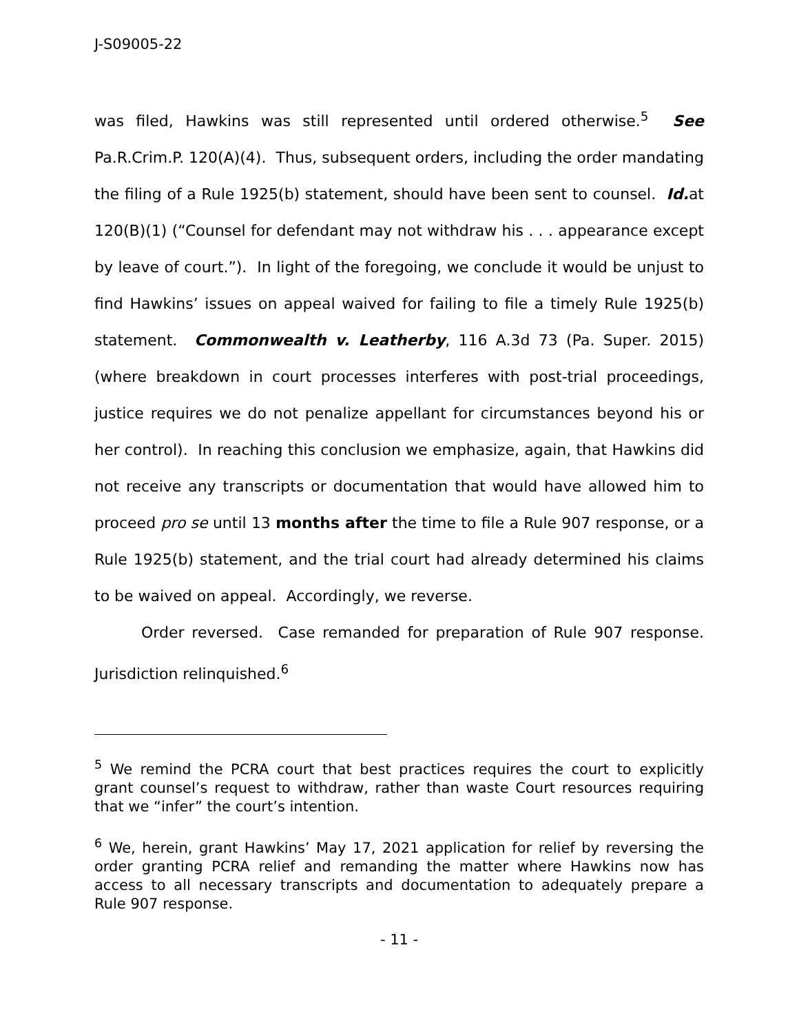J-S09005-22
was filed, Hawkins was still represented until ordered otherwise.<sup>5</sup> See Pa.R.Crim.P. 120(A)(4). Thus, subsequent orders, including the order mandating the filing of a Rule 1925(b) statement, should have been sent to counsel. Id. at 120(B)(1) (“Counsel for defendant may not withdraw his . . . appearance except by leave of court.”). In light of the foregoing, we conclude it would be unjust to find Hawkins’ issues on appeal waived for failing to file a timely Rule 1925(b) statement. Commonwealth v. Leatherby, 116 A.3d 73 (Pa. Super. 2015) (where breakdown in court processes interferes with post-trial proceedings, justice requires we do not penalize appellant for circumstances beyond his or her control). In reaching this conclusion we emphasize, again, that Hawkins did not receive any transcripts or documentation that would have allowed him to proceed pro se until 13 months after the time to file a Rule 907 response, or a Rule 1925(b) statement, and the trial court had already determined his claims to be waived on appeal. Accordingly, we reverse.
Order reversed. Case remanded for preparation of Rule 907 response. Jurisdiction relinquished.<sup>6</sup>
<sup>5</sup> We remind the PCRA court that best practices requires the court to explicitly grant counsel’s request to withdraw, rather than waste Court resources requiring that we “infer” the court’s intention.
<sup>6</sup> We, herein, grant Hawkins’ May 17, 2021 application for relief by reversing the order granting PCRA relief and remanding the matter where Hawkins now has access to all necessary transcripts and documentation to adequately prepare a Rule 907 response.
- 11 -